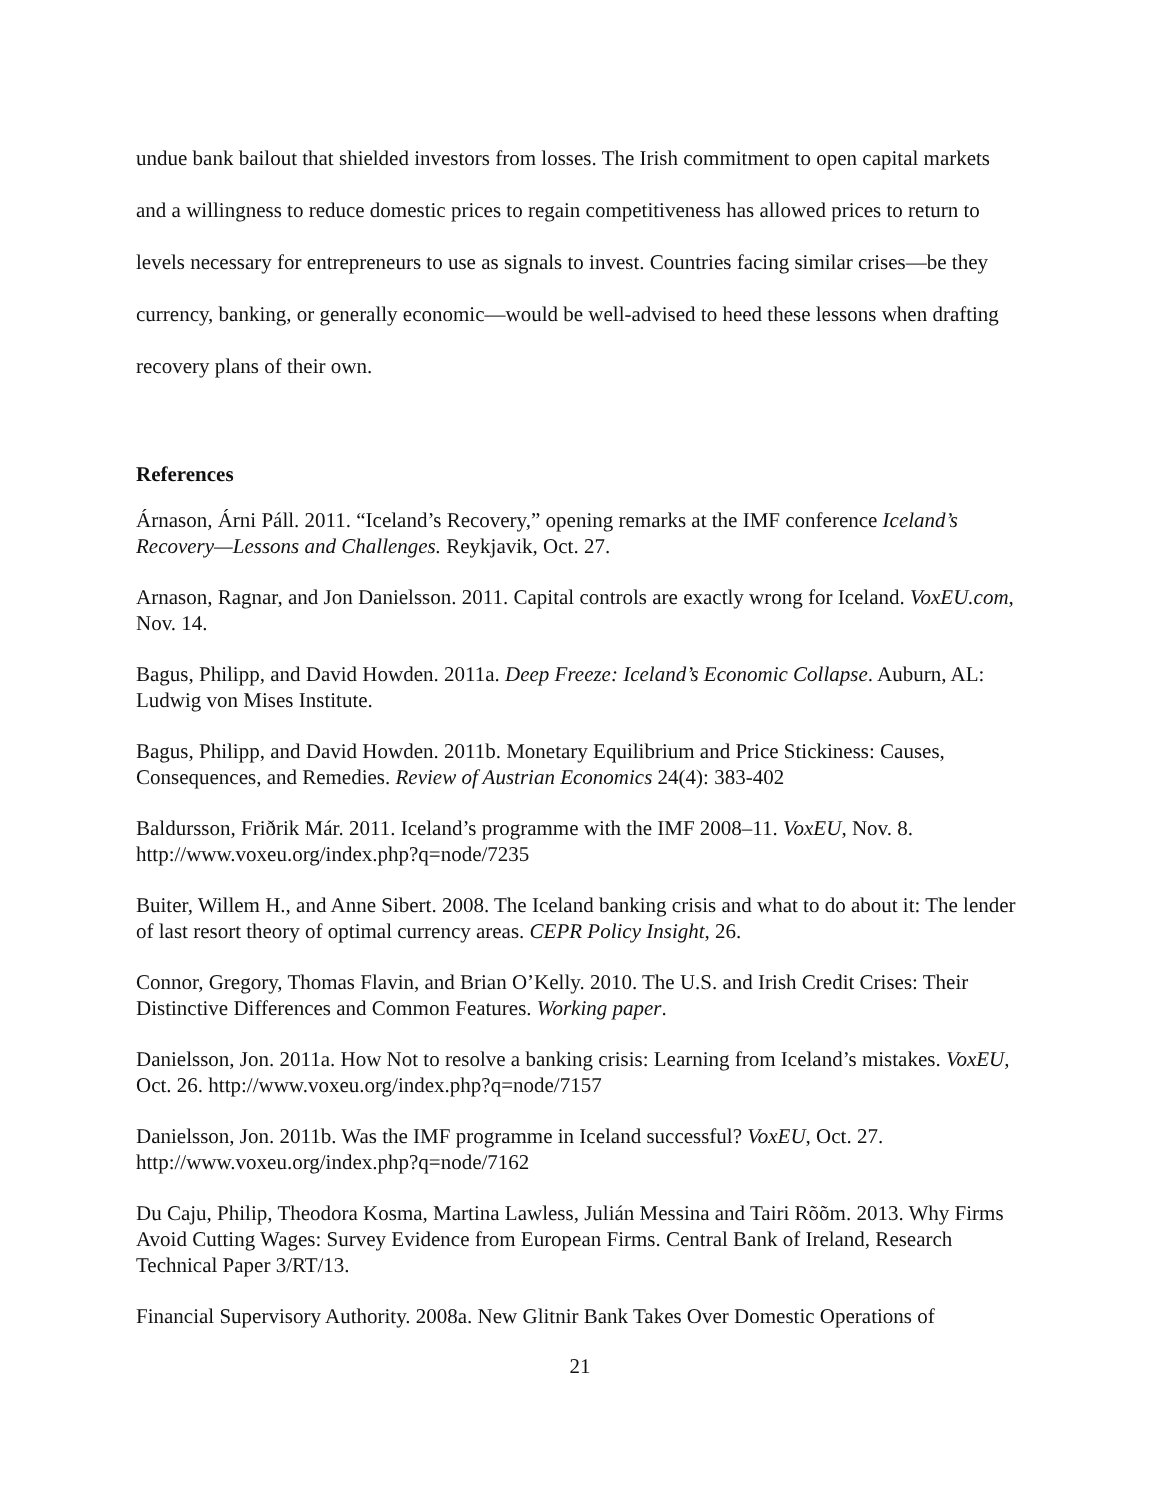undue bank bailout that shielded investors from losses. The Irish commitment to open capital markets and a willingness to reduce domestic prices to regain competitiveness has allowed prices to return to levels necessary for entrepreneurs to use as signals to invest. Countries facing similar crises—be they currency, banking, or generally economic—would be well-advised to heed these lessons when drafting recovery plans of their own.
References
Árnason, Árni Páll. 2011. “Iceland’s Recovery,” opening remarks at the IMF conference Iceland’s Recovery—Lessons and Challenges. Reykjavik, Oct. 27.
Arnason, Ragnar, and Jon Danielsson. 2011. Capital controls are exactly wrong for Iceland. VoxEU.com, Nov. 14.
Bagus, Philipp, and David Howden. 2011a. Deep Freeze: Iceland’s Economic Collapse. Auburn, AL: Ludwig von Mises Institute.
Bagus, Philipp, and David Howden. 2011b. Monetary Equilibrium and Price Stickiness: Causes, Consequences, and Remedies. Review of Austrian Economics 24(4): 383-402
Baldursson, Friðrik Már. 2011. Iceland’s programme with the IMF 2008–11. VoxEU, Nov. 8. http://www.voxeu.org/index.php?q=node/7235
Buiter, Willem H., and Anne Sibert. 2008. The Iceland banking crisis and what to do about it: The lender of last resort theory of optimal currency areas. CEPR Policy Insight, 26.
Connor, Gregory, Thomas Flavin, and Brian O’Kelly. 2010. The U.S. and Irish Credit Crises: Their Distinctive Differences and Common Features. Working paper.
Danielsson, Jon. 2011a. How Not to resolve a banking crisis: Learning from Iceland’s mistakes. VoxEU, Oct. 26. http://www.voxeu.org/index.php?q=node/7157
Danielsson, Jon. 2011b. Was the IMF programme in Iceland successful? VoxEU, Oct. 27. http://www.voxeu.org/index.php?q=node/7162
Du Caju, Philip, Theodora Kosma, Martina Lawless, Julián Messina and Tairi Rõõm. 2013. Why Firms Avoid Cutting Wages: Survey Evidence from European Firms. Central Bank of Ireland, Research Technical Paper 3/RT/13.
Financial Supervisory Authority. 2008a. New Glitnir Bank Takes Over Domestic Operations of
21